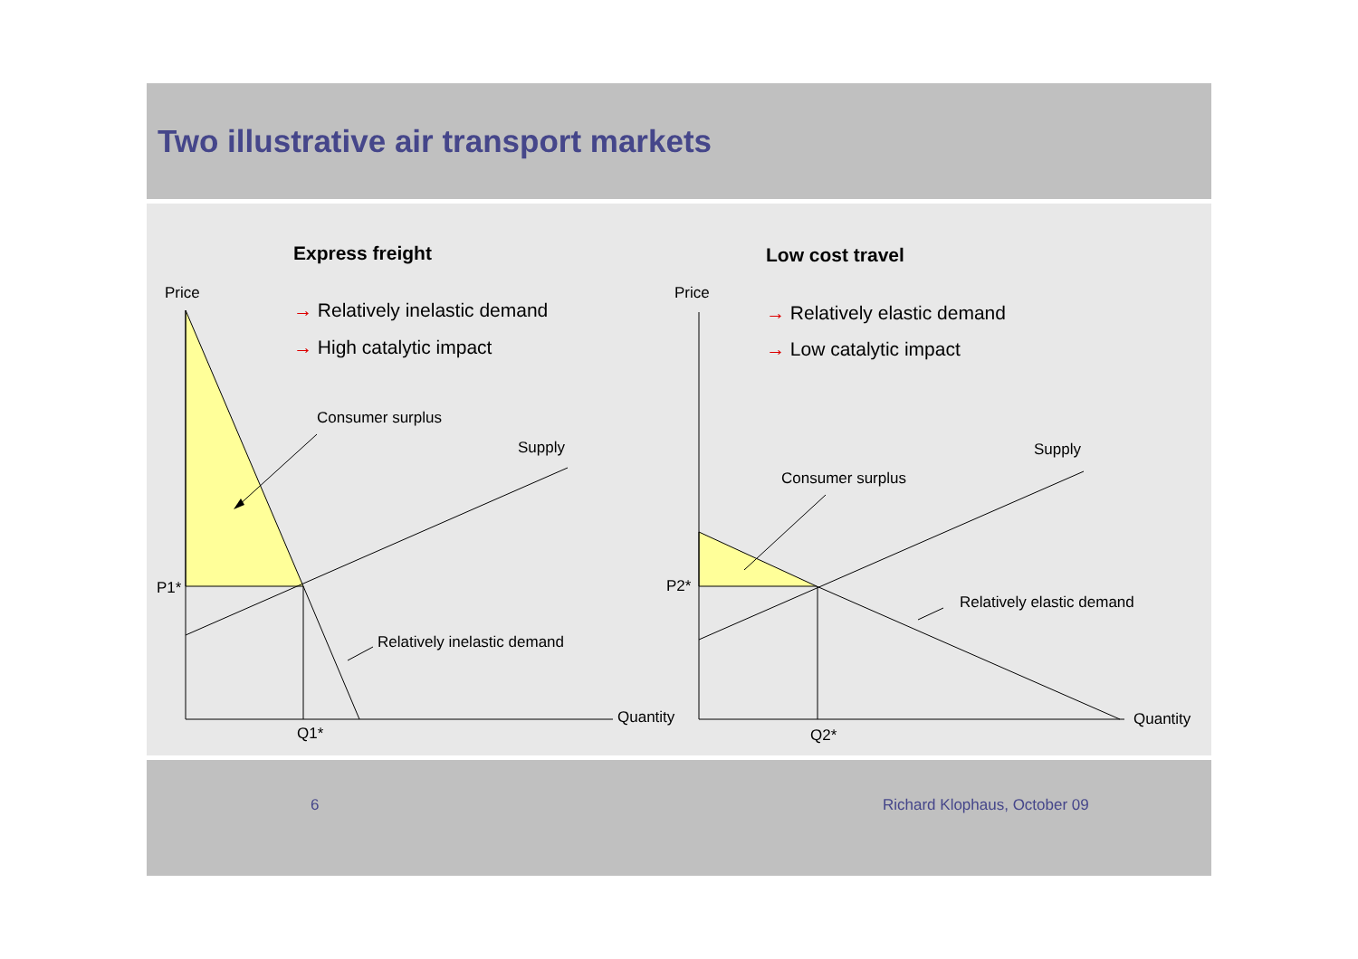Two illustrative air transport markets
Express freight Low cost travel
Price Price
→ Relatively inelastic demand
→ High catalytic impact
→ Relatively elastic demand
→ Low catalytic impact
Consumer surplus
Supply Supply
Consumer surplus
P1* P2*
Relatively elastic demand
Relatively inelastic demand
Quantity Quantity
Q1* Q2*
6 Richard Klophaus, October 09